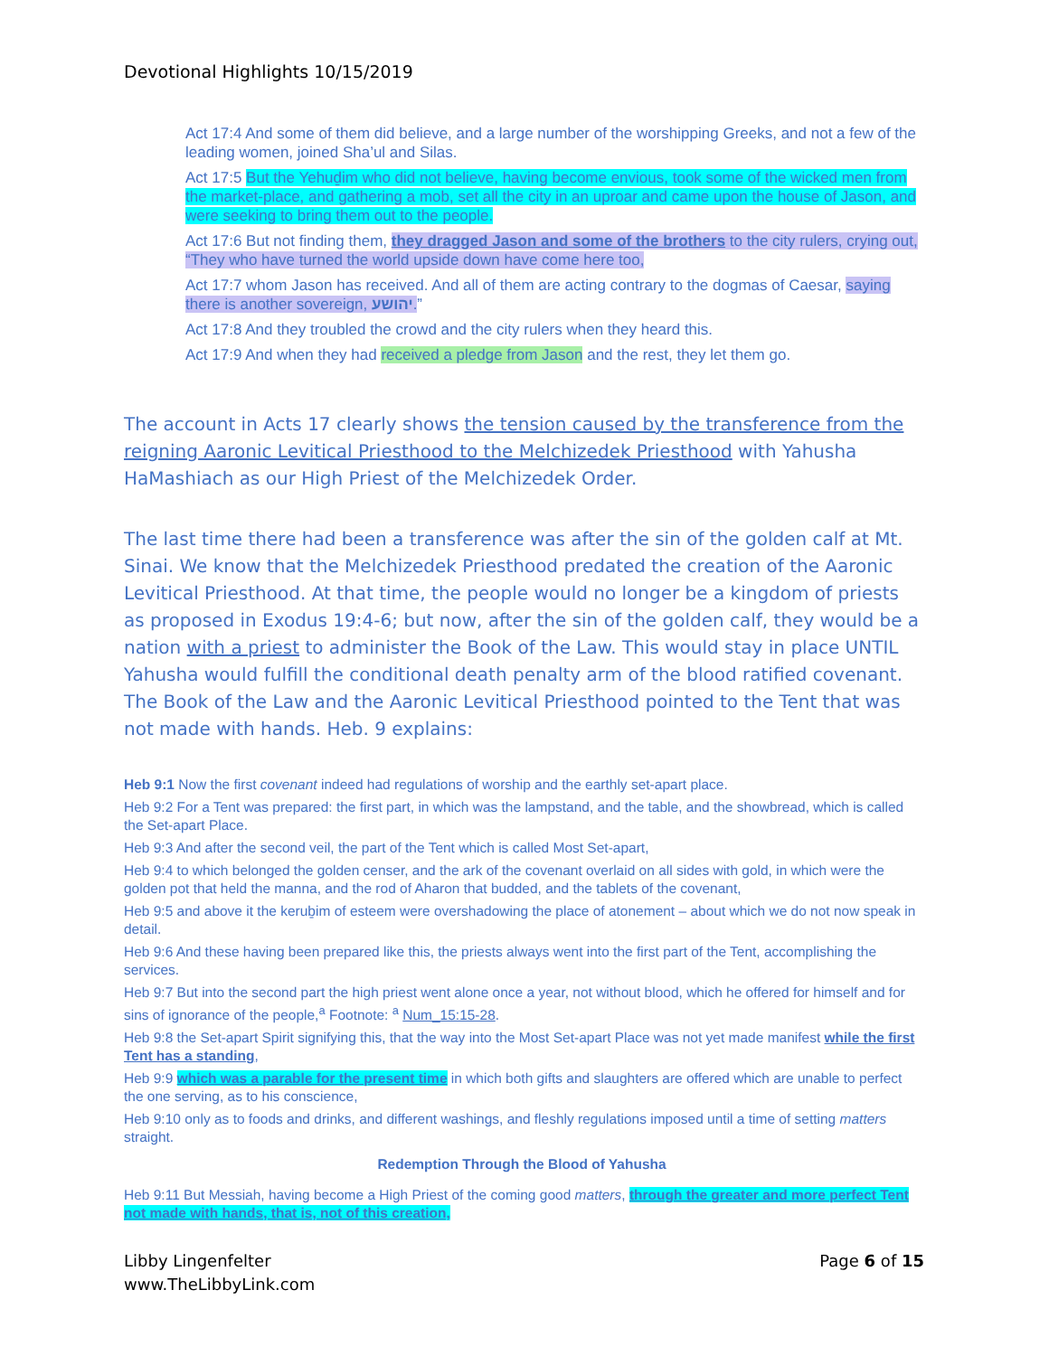Devotional Highlights 10/15/2019
Act 17:4 And some of them did believe, and a large number of the worshipping Greeks, and not a few of the leading women, joined Sha’ul and Silas.
Act 17:5 But the Yehuḏim who did not believe, having become envious, took some of the wicked men from the market-place, and gathering a mob, set all the city in an uproar and came upon the house of Jason, and were seeking to bring them out to the people.
Act 17:6 But not finding them, they dragged Jason and some of the brothers to the city rulers, crying out, “They who have turned the world upside down have come here too,
Act 17:7 whom Jason has received. And all of them are acting contrary to the dogmas of Caesar, saying there is another sovereign, יהושע.”
Act 17:8 And they troubled the crowd and the city rulers when they heard this.
Act 17:9 And when they had received a pledge from Jason and the rest, they let them go.
The account in Acts 17 clearly shows the tension caused by the transference from the reigning Aaronic Levitical Priesthood to the Melchizedek Priesthood with Yahusha HaMashiach as our High Priest of the Melchizedek Order.
The last time there had been a transference was after the sin of the golden calf at Mt. Sinai. We know that the Melchizedek Priesthood predated the creation of the Aaronic Levitical Priesthood. At that time, the people would no longer be a kingdom of priests as proposed in Exodus 19:4-6; but now, after the sin of the golden calf, they would be a nation with a priest to administer the Book of the Law. This would stay in place UNTIL Yahusha would fulfill the conditional death penalty arm of the blood ratified covenant. The Book of the Law and the Aaronic Levitical Priesthood pointed to the Tent that was not made with hands. Heb. 9 explains:
Heb 9:1 Now the first covenant indeed had regulations of worship and the earthly set-apart place.
Heb 9:2 For a Tent was prepared: the first part, in which was the lampstand, and the table, and the showbread, which is called the Set-apart Place.
Heb 9:3 And after the second veil, the part of the Tent which is called Most Set-apart,
Heb 9:4 to which belonged the golden censer, and the ark of the covenant overlaid on all sides with gold, in which were the golden pot that held the manna, and the rod of Aharon that budded, and the tablets of the covenant,
Heb 9:5 and above it the keruḇim of esteem were overshadowing the place of atonement – about which we do not now speak in detail.
Heb 9:6 And these having been prepared like this, the priests always went into the first part of the Tent, accomplishing the services.
Heb 9:7 But into the second part the high priest went alone once a year, not without blood, which he offered for himself and for sins of ignorance of the people,<sup>a</sup> Footnote: <sup>a</sup> Num_15:15-28.
Heb 9:8 the Set-apart Spirit signifying this, that the way into the Most Set-apart Place was not yet made manifest while the first Tent has a standing,
Heb 9:9 which was a parable for the present time in which both gifts and slaughters are offered which are unable to perfect the one serving, as to his conscience,
Heb 9:10 only as to foods and drinks, and different washings, and fleshly regulations imposed until a time of setting matters straight.
Redemption Through the Blood of Yahusha
Heb 9:11 But Messiah, having become a High Priest of the coming good matters, through the greater and more perfect Tent not made with hands, that is, not of this creation,
Libby Lingenfelter
www.TheLibbyLink.com
Page 6 of 15